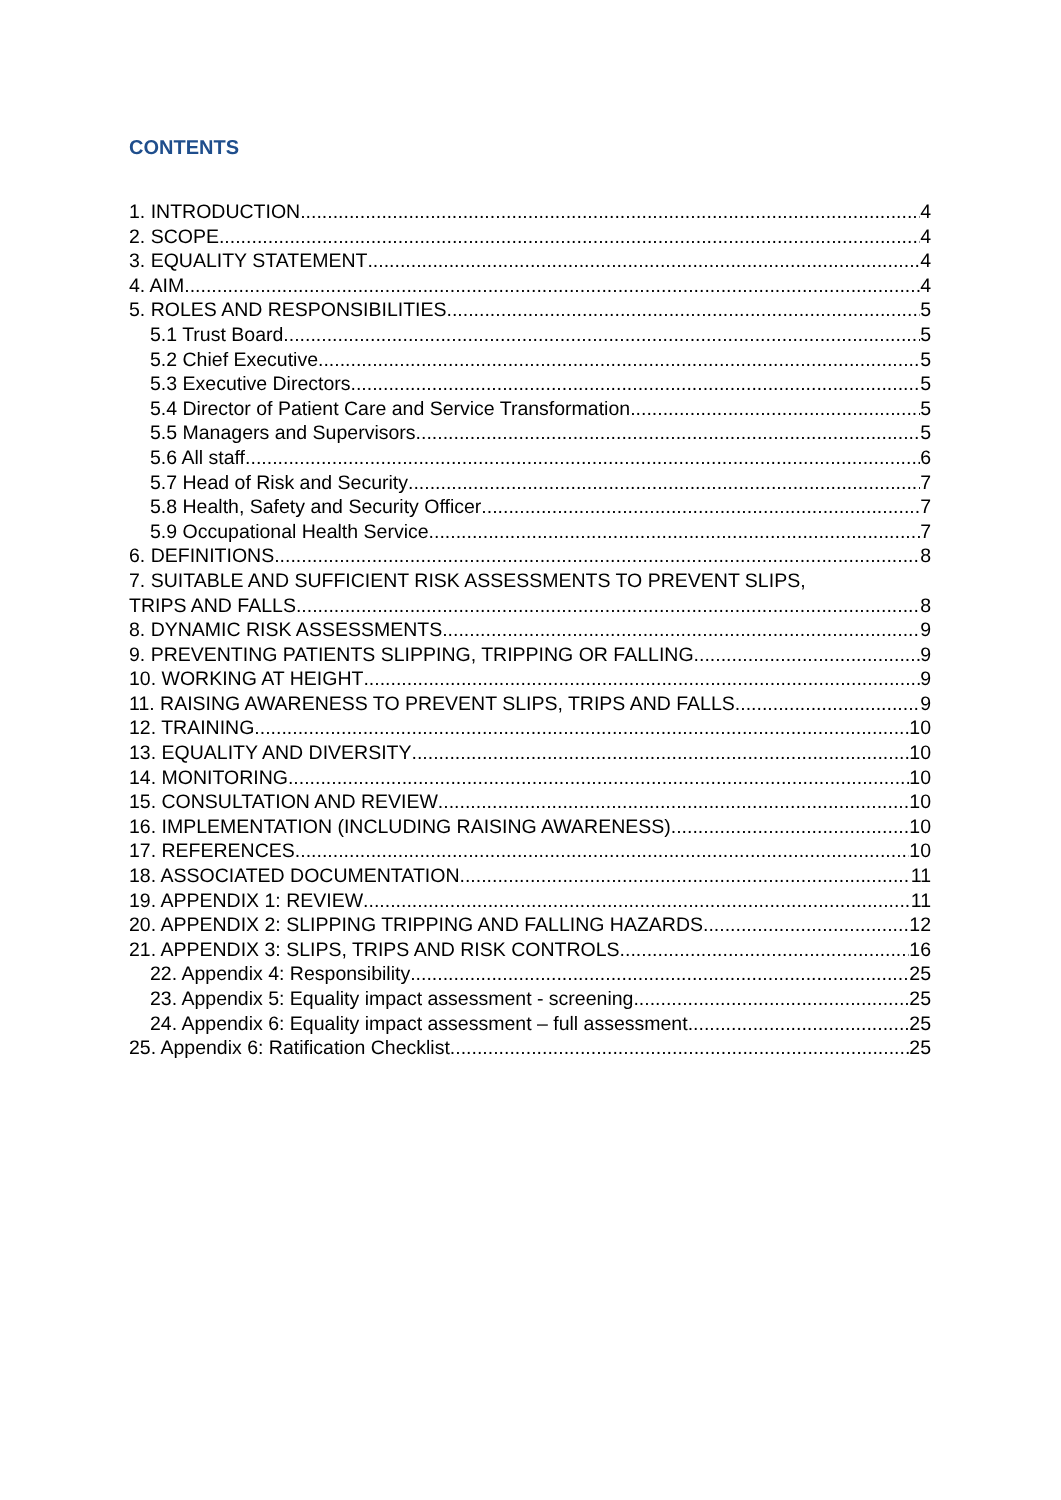CONTENTS
1. INTRODUCTION 4
2. SCOPE 4
3. EQUALITY STATEMENT 4
4. AIM 4
5. ROLES AND RESPONSIBILITIES 5
5.1 Trust Board 5
5.2 Chief Executive 5
5.3 Executive Directors 5
5.4 Director of Patient Care and Service Transformation 5
5.5 Managers and Supervisors 5
5.6 All staff 6
5.7 Head of Risk and Security 7
5.8 Health, Safety and Security Officer 7
5.9 Occupational Health Service 7
6. DEFINITIONS 8
7. SUITABLE AND SUFFICIENT RISK ASSESSMENTS TO PREVENT SLIPS,
TRIPS AND FALLS 8
8. DYNAMIC RISK ASSESSMENTS 9
9. PREVENTING PATIENTS SLIPPING, TRIPPING OR FALLING 9
10. WORKING AT HEIGHT 9
11. RAISING AWARENESS TO PREVENT SLIPS, TRIPS AND FALLS 9
12. TRAINING 10
13. EQUALITY AND DIVERSITY 10
14. MONITORING 10
15. CONSULTATION AND REVIEW 10
16. IMPLEMENTATION (INCLUDING RAISING AWARENESS) 10
17. REFERENCES 10
18. ASSOCIATED DOCUMENTATION 11
19. APPENDIX 1: REVIEW 11
20. APPENDIX 2: SLIPPING TRIPPING AND FALLING HAZARDS 12
21. APPENDIX 3: SLIPS, TRIPS AND RISK CONTROLS 16
22. Appendix 4: Responsibility 25
23. Appendix 5: Equality impact assessment - screening 25
24. Appendix 6: Equality impact assessment – full assessment 25
25. Appendix 6: Ratification Checklist 25